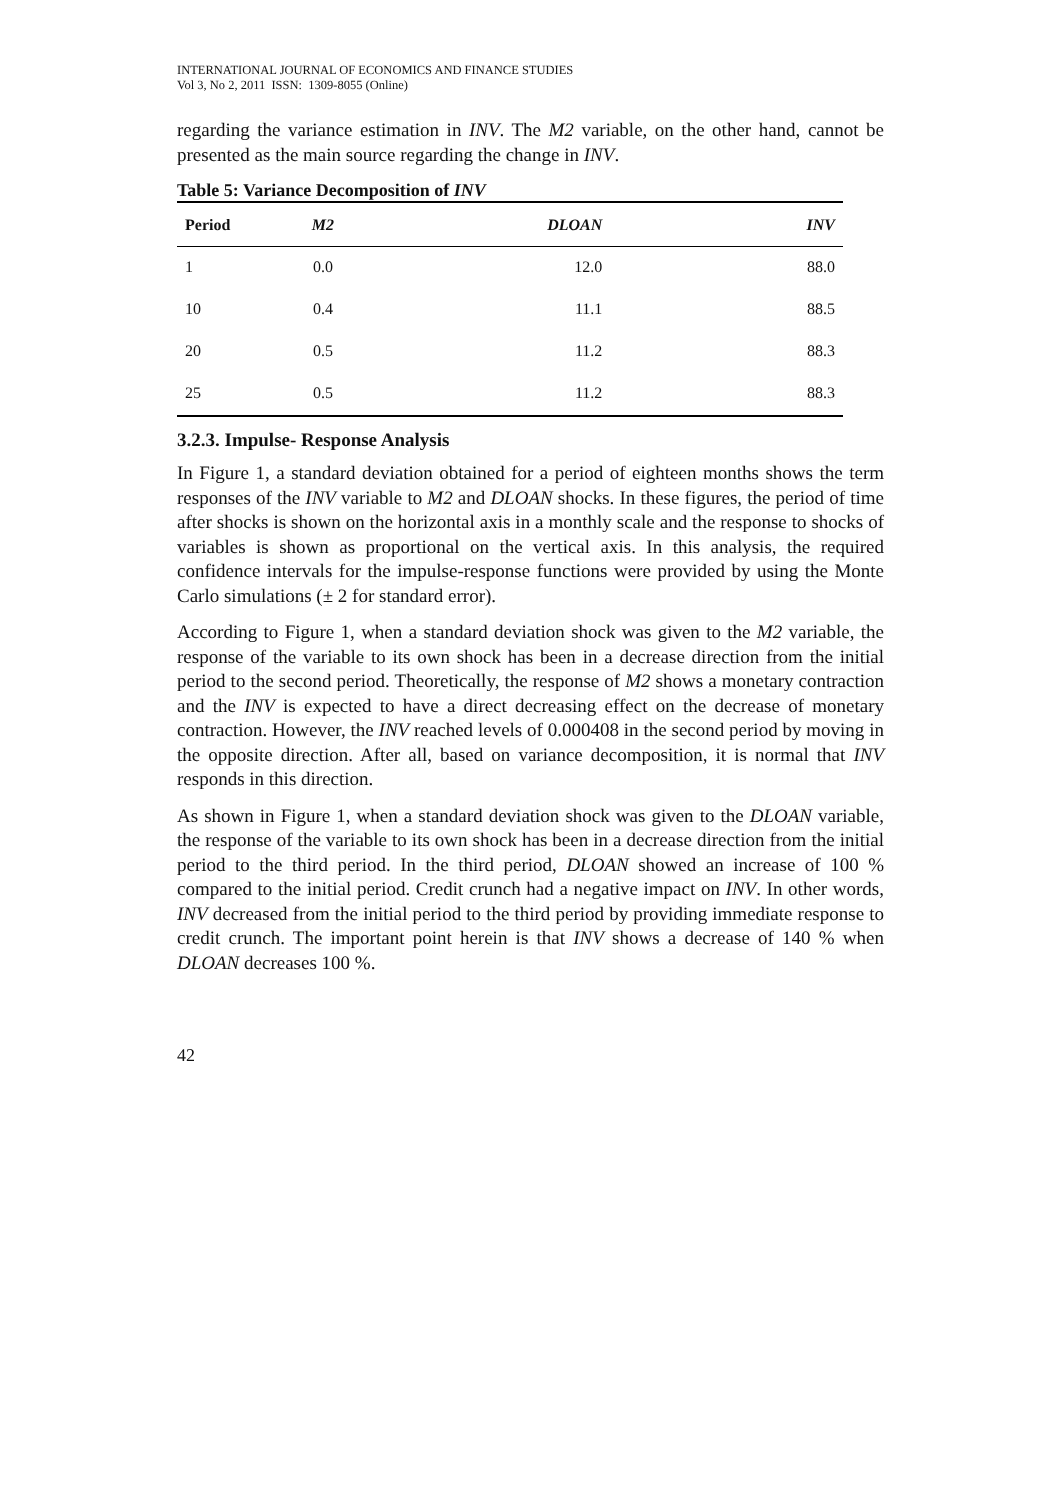INTERNATIONAL JOURNAL OF ECONOMICS AND FINANCE STUDIES
Vol 3, No 2, 2011 ISSN: 1309-8055 (Online)
regarding the variance estimation in INV. The M2 variable, on the other hand, cannot be presented as the main source regarding the change in INV.
Table 5: Variance Decomposition of INV
| Period | M2 | DLOAN | INV |
| --- | --- | --- | --- |
| 1 | 0.0 | 12.0 | 88.0 |
| 10 | 0.4 | 11.1 | 88.5 |
| 20 | 0.5 | 11.2 | 88.3 |
| 25 | 0.5 | 11.2 | 88.3 |
3.2.3. Impulse- Response Analysis
In Figure 1, a standard deviation obtained for a period of eighteen months shows the term responses of the INV variable to M2 and DLOAN shocks. In these figures, the period of time after shocks is shown on the horizontal axis in a monthly scale and the response to shocks of variables is shown as proportional on the vertical axis. In this analysis, the required confidence intervals for the impulse-response functions were provided by using the Monte Carlo simulations (± 2 for standard error).
According to Figure 1, when a standard deviation shock was given to the M2 variable, the response of the variable to its own shock has been in a decrease direction from the initial period to the second period. Theoretically, the response of M2 shows a monetary contraction and the INV is expected to have a direct decreasing effect on the decrease of monetary contraction. However, the INV reached levels of 0.000408 in the second period by moving in the opposite direction. After all, based on variance decomposition, it is normal that INV responds in this direction.
As shown in Figure 1, when a standard deviation shock was given to the DLOAN variable, the response of the variable to its own shock has been in a decrease direction from the initial period to the third period. In the third period, DLOAN showed an increase of 100 % compared to the initial period. Credit crunch had a negative impact on INV. In other words, INV decreased from the initial period to the third period by providing immediate response to credit crunch. The important point herein is that INV shows a decrease of 140 % when DLOAN decreases 100 %.
42